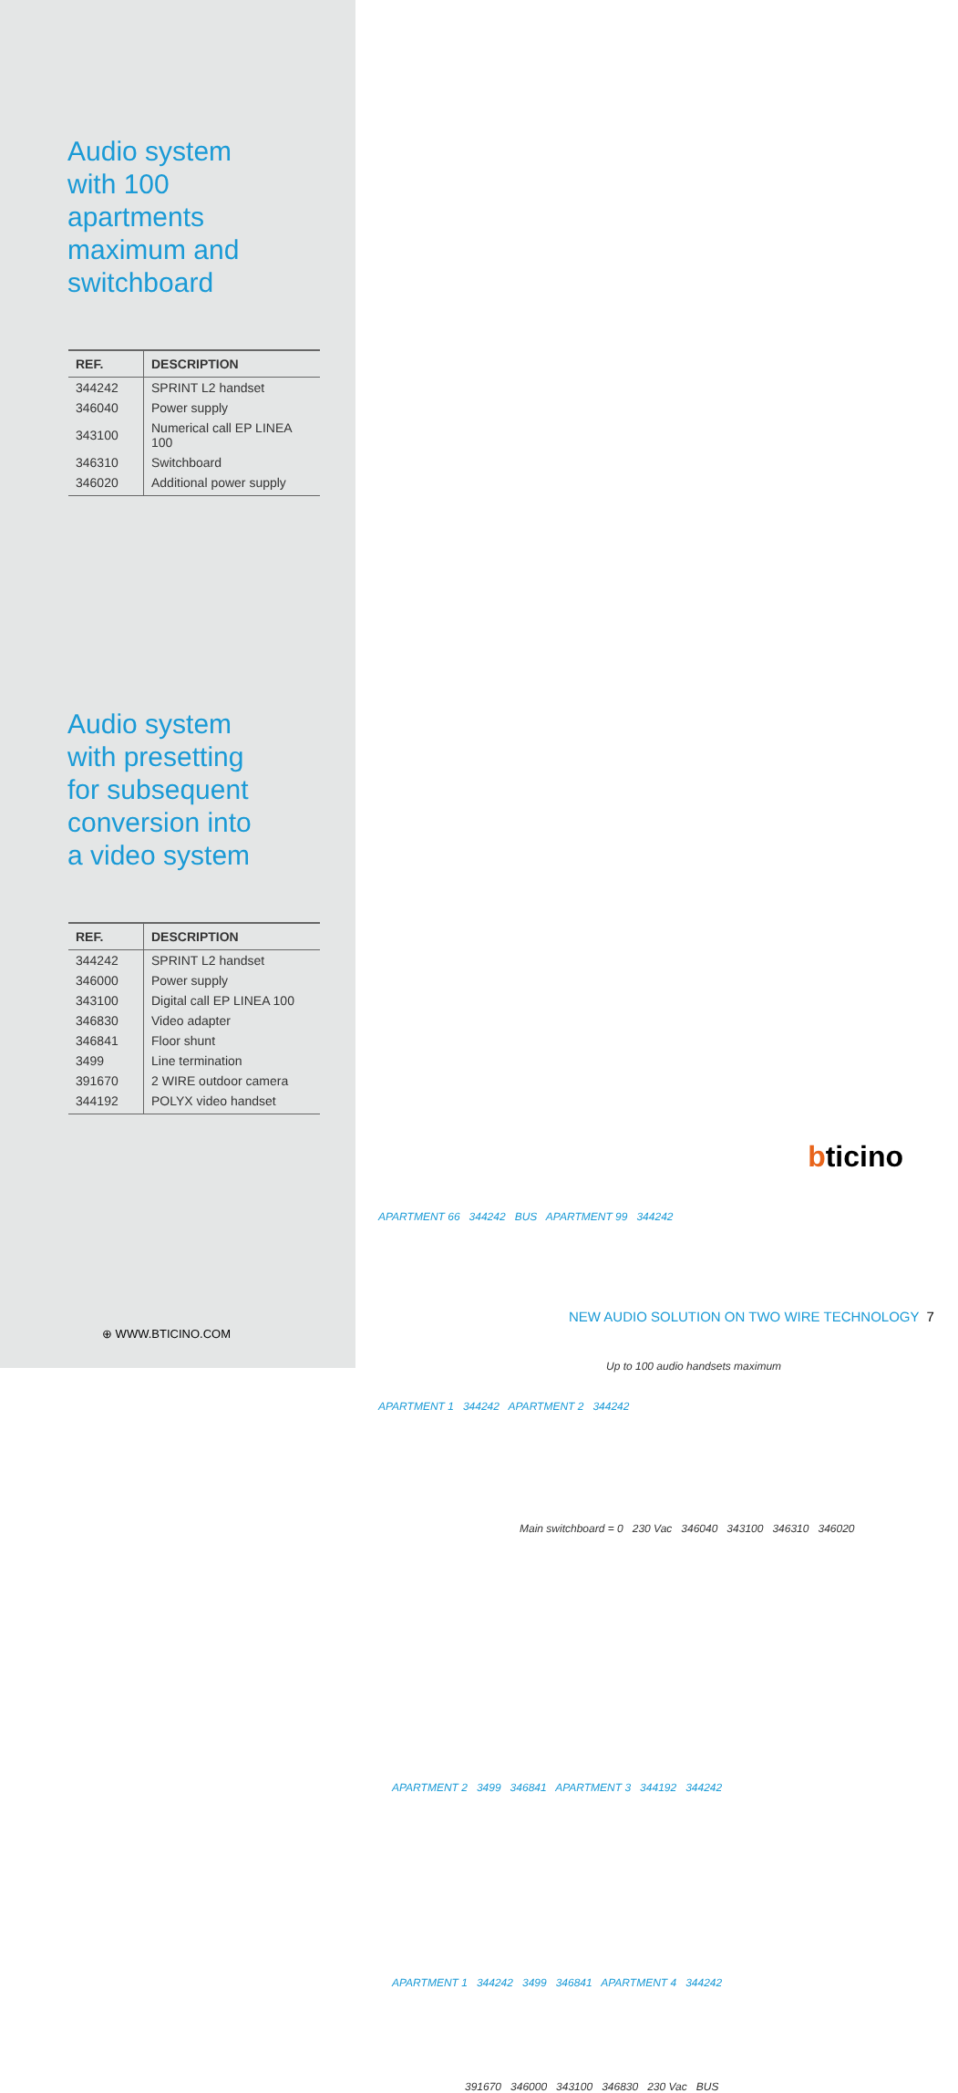Audio system
with 100
apartments
maximum and
switchboard
| REF. | DESCRIPTION |
| --- | --- |
| 344242 | SPRINT L2 handset |
| 346040 | Power supply |
| 343100 | Numerical call EP LINEA 100 |
| 346310 | Switchboard |
| 346020 | Additional power supply |
Audio system
with presetting
for subsequent
conversion into
a video system
| REF. | DESCRIPTION |
| --- | --- |
| 344242 | SPRINT L2 handset |
| 346000 | Power supply |
| 343100 | Digital call EP LINEA 100 |
| 346830 | Video adapter |
| 346841 | Floor shunt |
| 3499 | Line termination |
| 391670 | 2 WIRE outdoor camera |
| 344192 | POLYX video handset |
bticino
APARTMENT 66 344242 BUS APARTMENT 99 344242
Up to 100 audio handsets maximum
APARTMENT 1 344242 APARTMENT 2 344242
Main switchboard = 0 230 Vac 346040 343100 346310 346020
APARTMENT 2 3499 346841 APARTMENT 3 344192 344242
APARTMENT 1 344242 3499 346841 APARTMENT 4 344242
391670 346000 343100 346830 230 Vac BUS
NEW AUDIO SOLUTION ON TWO WIRE TECHNOLOGY 7
⊕ WWW.BTICINO.COM